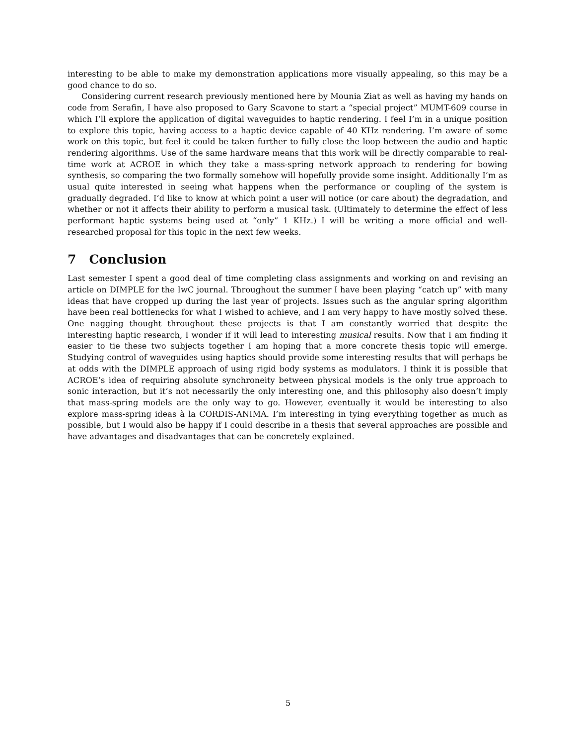interesting to be able to make my demonstration applications more visually appealing, so this may be a good chance to do so.
Considering current research previously mentioned here by Mounia Ziat as well as having my hands on code from Serafin, I have also proposed to Gary Scavone to start a “special project” MUMT-609 course in which I’ll explore the application of digital waveguides to haptic rendering. I feel I’m in a unique position to explore this topic, having access to a haptic device capable of 40 KHz rendering. I’m aware of some work on this topic, but feel it could be taken further to fully close the loop between the audio and haptic rendering algorithms. Use of the same hardware means that this work will be directly comparable to real-time work at ACROE in which they take a mass-spring network approach to rendering for bowing synthesis, so comparing the two formally somehow will hopefully provide some insight. Additionally I’m as usual quite interested in seeing what happens when the performance or coupling of the system is gradually degraded. I’d like to know at which point a user will notice (or care about) the degradation, and whether or not it affects their ability to perform a musical task. (Ultimately to determine the effect of less performant haptic systems being used at “only” 1 KHz.) I will be writing a more official and well-researched proposal for this topic in the next few weeks.
7 Conclusion
Last semester I spent a good deal of time completing class assignments and working on and revising an article on DIMPLE for the IwC journal. Throughout the summer I have been playing “catch up” with many ideas that have cropped up during the last year of projects. Issues such as the angular spring algorithm have been real bottlenecks for what I wished to achieve, and I am very happy to have mostly solved these. One nagging thought throughout these projects is that I am constantly worried that despite the interesting haptic research, I wonder if it will lead to interesting musical results. Now that I am finding it easier to tie these two subjects together I am hoping that a more concrete thesis topic will emerge. Studying control of waveguides using haptics should provide some interesting results that will perhaps be at odds with the DIMPLE approach of using rigid body systems as modulators. I think it is possible that ACROE’s idea of requiring absolute synchroneity between physical models is the only true approach to sonic interaction, but it’s not necessarily the only interesting one, and this philosophy also doesn’t imply that mass-spring models are the only way to go. However, eventually it would be interesting to also explore mass-spring ideas à la CORDIS-ANIMA. I’m interesting in tying everything together as much as possible, but I would also be happy if I could describe in a thesis that several approaches are possible and have advantages and disadvantages that can be concretely explained.
5